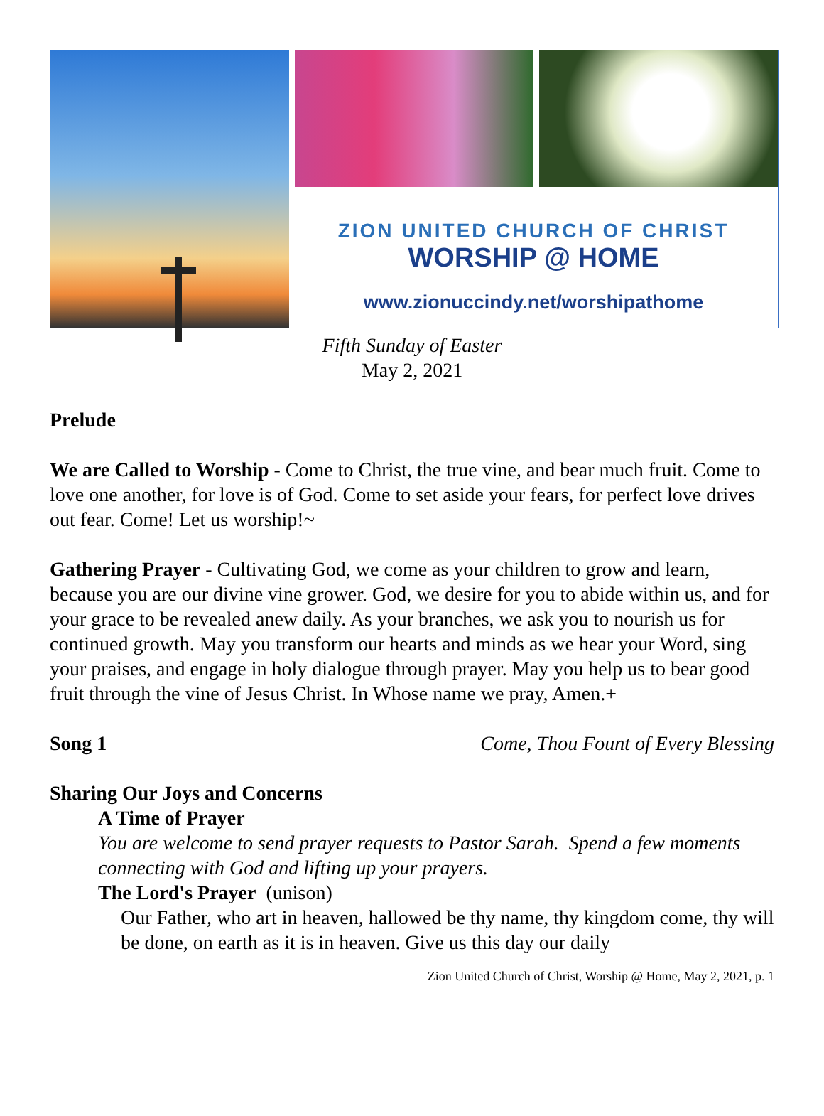ZION UNITED CHURCH OF CHRIST
WORSHIP @ HOME
www.zionuccindy.net/worshipathome
Fifth Sunday of Easter
May 2, 2021
Prelude
We are Called to Worship - Come to Christ, the true vine, and bear much fruit. Come to love one another, for love is of God. Come to set aside your fears, for perfect love drives out fear. Come! Let us worship!~
Gathering Prayer - Cultivating God, we come as your children to grow and learn, because you are our divine vine grower. God, we desire for you to abide within us, and for your grace to be revealed anew daily. As your branches, we ask you to nourish us for continued growth. May you transform our hearts and minds as we hear your Word, sing your praises, and engage in holy dialogue through prayer. May you help us to bear good fruit through the vine of Jesus Christ. In Whose name we pray, Amen.+
Song 1 Come, Thou Fount of Every Blessing
Sharing Our Joys and Concerns
A Time of Prayer
You are welcome to send prayer requests to Pastor Sarah. Spend a few moments connecting with God and lifting up your prayers.
The Lord's Prayer (unison)
Our Father, who art in heaven, hallowed be thy name, thy kingdom come, thy will be done, on earth as it is in heaven. Give us this day our daily
Zion United Church of Christ, Worship @ Home, May 2, 2021, p. 1